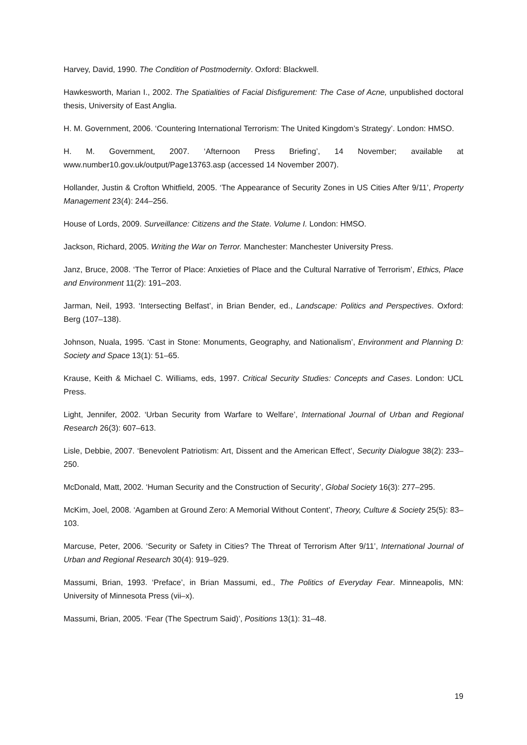Harvey, David, 1990. The Condition of Postmodernity. Oxford: Blackwell.
Hawkesworth, Marian I., 2002. The Spatialities of Facial Disfigurement: The Case of Acne, unpublished doctoral thesis, University of East Anglia.
H. M. Government, 2006. ‘Countering International Terrorism: The United Kingdom’s Strategy’. London: HMSO.
H. M. Government, 2007. ‘Afternoon Press Briefing’, 14 November; available at www.number10.gov.uk/output/Page13763.asp (accessed 14 November 2007).
Hollander, Justin & Crofton Whitfield, 2005. ‘The Appearance of Security Zones in US Cities After 9/11’, Property Management 23(4): 244–256.
House of Lords, 2009. Surveillance: Citizens and the State. Volume I. London: HMSO.
Jackson, Richard, 2005. Writing the War on Terror. Manchester: Manchester University Press.
Janz, Bruce, 2008. ‘The Terror of Place: Anxieties of Place and the Cultural Narrative of Terrorism’, Ethics, Place and Environment 11(2): 191–203.
Jarman, Neil, 1993. ‘Intersecting Belfast’, in Brian Bender, ed., Landscape: Politics and Perspectives. Oxford: Berg (107–138).
Johnson, Nuala, 1995. ‘Cast in Stone: Monuments, Geography, and Nationalism’, Environment and Planning D: Society and Space 13(1): 51–65.
Krause, Keith & Michael C. Williams, eds, 1997. Critical Security Studies: Concepts and Cases. London: UCL Press.
Light, Jennifer, 2002. ‘Urban Security from Warfare to Welfare’, International Journal of Urban and Regional Research 26(3): 607–613.
Lisle, Debbie, 2007. ‘Benevolent Patriotism: Art, Dissent and the American Effect’, Security Dialogue 38(2): 233–250.
McDonald, Matt, 2002. ‘Human Security and the Construction of Security’, Global Society 16(3): 277–295.
McKim, Joel, 2008. ‘Agamben at Ground Zero: A Memorial Without Content’, Theory, Culture & Society 25(5): 83–103.
Marcuse, Peter, 2006. ‘Security or Safety in Cities? The Threat of Terrorism After 9/11’, International Journal of Urban and Regional Research 30(4): 919–929.
Massumi, Brian, 1993. ‘Preface’, in Brian Massumi, ed., The Politics of Everyday Fear. Minneapolis, MN: University of Minnesota Press (vii–x).
Massumi, Brian, 2005. ‘Fear (The Spectrum Said)’, Positions 13(1): 31–48.
19